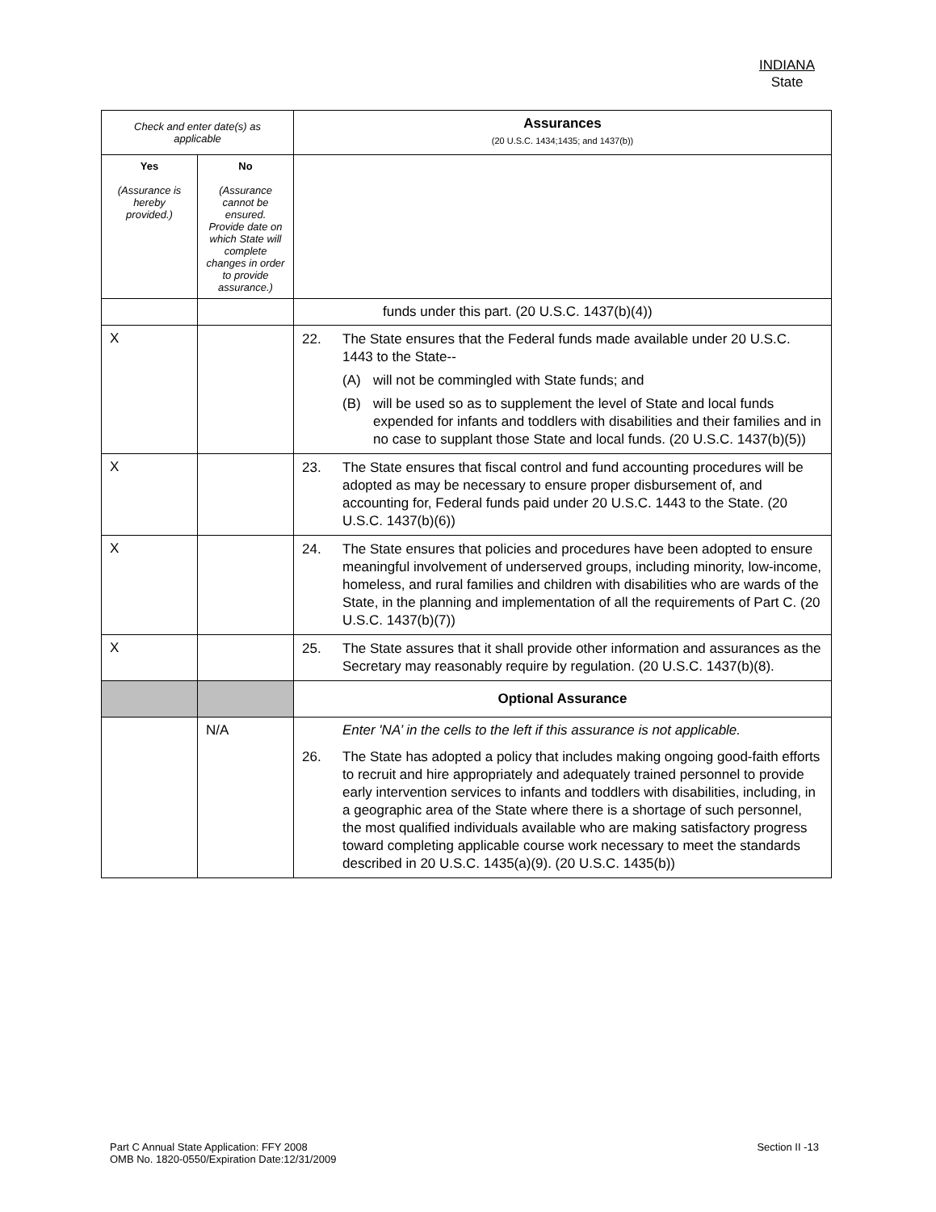INDIANA
State
| Check and enter date(s) as applicable | | Assurances (20 U.S.C. 1434;1435; and 1437(b)) |
| Yes (Assurance is hereby provided.) | No (Assurance cannot be ensured. Provide date on which State will complete changes in order to provide assurance.) | |
| | | funds under this part. (20 U.S.C. 1437(b)(4)) |
| X | | 22. The State ensures that the Federal funds made available under 20 U.S.C. 1443 to the State-- (A) will not be commingled with State funds; and (B) will be used so as to supplement the level of State and local funds expended for infants and toddlers with disabilities and their families and in no case to supplant those State and local funds. (20 U.S.C. 1437(b)(5)) |
| X | | 23. The State ensures that fiscal control and fund accounting procedures will be adopted as may be necessary to ensure proper disbursement of, and accounting for, Federal funds paid under 20 U.S.C. 1443 to the State. (20 U.S.C. 1437(b)(6)) |
| X | | 24. The State ensures that policies and procedures have been adopted to ensure meaningful involvement of underserved groups, including minority, low-income, homeless, and rural families and children with disabilities who are wards of the State, in the planning and implementation of all the requirements of Part C. (20 U.S.C. 1437(b)(7)) |
| X | | 25. The State assures that it shall provide other information and assurances as the Secretary may reasonably require by regulation. (20 U.S.C. 1437(b)(8). |
| | | Optional Assurance |
| | N/A | Enter 'NA’ in the cells to the left if this assurance is not applicable. 26. The State has adopted a policy that includes making ongoing good-faith efforts to recruit and hire appropriately and adequately trained personnel to provide early intervention services to infants and toddlers with disabilities, including, in a geographic area of the State where there is a shortage of such personnel, the most qualified individuals available who are making satisfactory progress toward completing applicable course work necessary to meet the standards described in 20 U.S.C. 1435(a)(9). (20 U.S.C. 1435(b)) |
Part C Annual State Application: FFY 2008
OMB No. 1820-0550/Expiration Date:12/31/2009
Section II -13